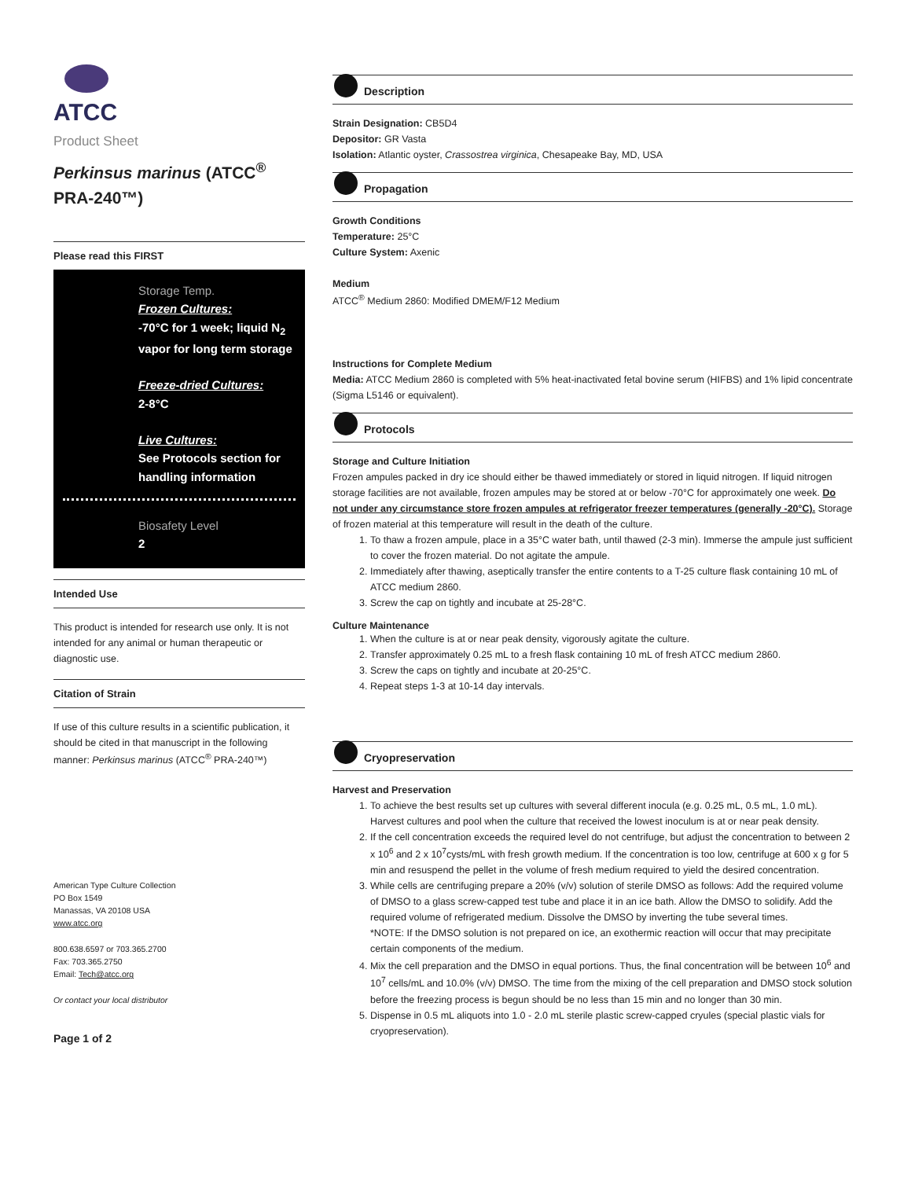ATCC
Product Sheet
Perkinsus marinus (ATCC<sup>®</sup> PRA-240™)
Please read this FIRST
Storage Temp.
Frozen Cultures:
-70°C for 1 week; liquid N<sub>2</sub> vapor for long term storage
Freeze-dried Cultures:
2-8°C
Live Cultures:
See Protocols section for handling information
Biosafety Level
2
Intended Use
This product is intended for research use only. It is not intended for any animal or human therapeutic or diagnostic use.
Citation of Strain
If use of this culture results in a scientific publication, it should be cited in that manuscript in the following manner: Perkinsus marinus (ATCC<sup>®</sup> PRA-240™)
American Type Culture Collection
PO Box 1549
Manassas, VA 20108 USA
www.atcc.org
800.638.6597 or 703.365.2700
Fax: 703.365.2750
Email: Tech@atcc.org
Or contact your local distributor
Page 1 of 2
Description
Strain Designation: CB5D4
Depositor: GR Vasta
Isolation: Atlantic oyster, Crassostrea virginica, Chesapeake Bay, MD, USA
Propagation
Growth Conditions
Temperature: 25°C
Culture System: Axenic
Medium
ATCC<sup>®</sup> Medium 2860: Modified DMEM/F12 Medium
Instructions for Complete Medium
Media: ATCC Medium 2860 is completed with 5% heat-inactivated fetal bovine serum (HIFBS) and 1% lipid concentrate (Sigma L5146 or equivalent).
Protocols
Storage and Culture Initiation
Frozen ampules packed in dry ice should either be thawed immediately or stored in liquid nitrogen. If liquid nitrogen storage facilities are not available, frozen ampules may be stored at or below -70°C for approximately one week. Do not under any circumstance store frozen ampules at refrigerator freezer temperatures (generally -20°C). Storage of frozen material at this temperature will result in the death of the culture.
1. To thaw a frozen ampule, place in a 35°C water bath, until thawed (2-3 min). Immerse the ampule just sufficient to cover the frozen material. Do not agitate the ampule.
2. Immediately after thawing, aseptically transfer the entire contents to a T-25 culture flask containing 10 mL of ATCC medium 2860.
3. Screw the cap on tightly and incubate at 25-28°C.
Culture Maintenance
1. When the culture is at or near peak density, vigorously agitate the culture.
2. Transfer approximately 0.25 mL to a fresh flask containing 10 mL of fresh ATCC medium 2860.
3. Screw the caps on tightly and incubate at 20-25°C.
4. Repeat steps 1-3 at 10-14 day intervals.
Cryopreservation
Harvest and Preservation
1. To achieve the best results set up cultures with several different inocula (e.g. 0.25 mL, 0.5 mL, 1.0 mL). Harvest cultures and pool when the culture that received the lowest inoculum is at or near peak density.
2. If the cell concentration exceeds the required level do not centrifuge, but adjust the concentration to between 2 x 10<sup>6</sup> and 2 x 10<sup>7</sup>cysts/mL with fresh growth medium. If the concentration is too low, centrifuge at 600 x g for 5 min and resuspend the pellet in the volume of fresh medium required to yield the desired concentration.
3. While cells are centrifuging prepare a 20% (v/v) solution of sterile DMSO as follows: Add the required volume of DMSO to a glass screw-capped test tube and place it in an ice bath. Allow the DMSO to solidify. Add the required volume of refrigerated medium. Dissolve the DMSO by inverting the tube several times.
*NOTE: If the DMSO solution is not prepared on ice, an exothermic reaction will occur that may precipitate certain components of the medium.
4. Mix the cell preparation and the DMSO in equal portions. Thus, the final concentration will be between 10<sup>6</sup> and 10<sup>7</sup> cells/mL and 10.0% (v/v) DMSO. The time from the mixing of the cell preparation and DMSO stock solution before the freezing process is begun should be no less than 15 min and no longer than 30 min.
5. Dispense in 0.5 mL aliquots into 1.0 - 2.0 mL sterile plastic screw-capped cryules (special plastic vials for cryopreservation).